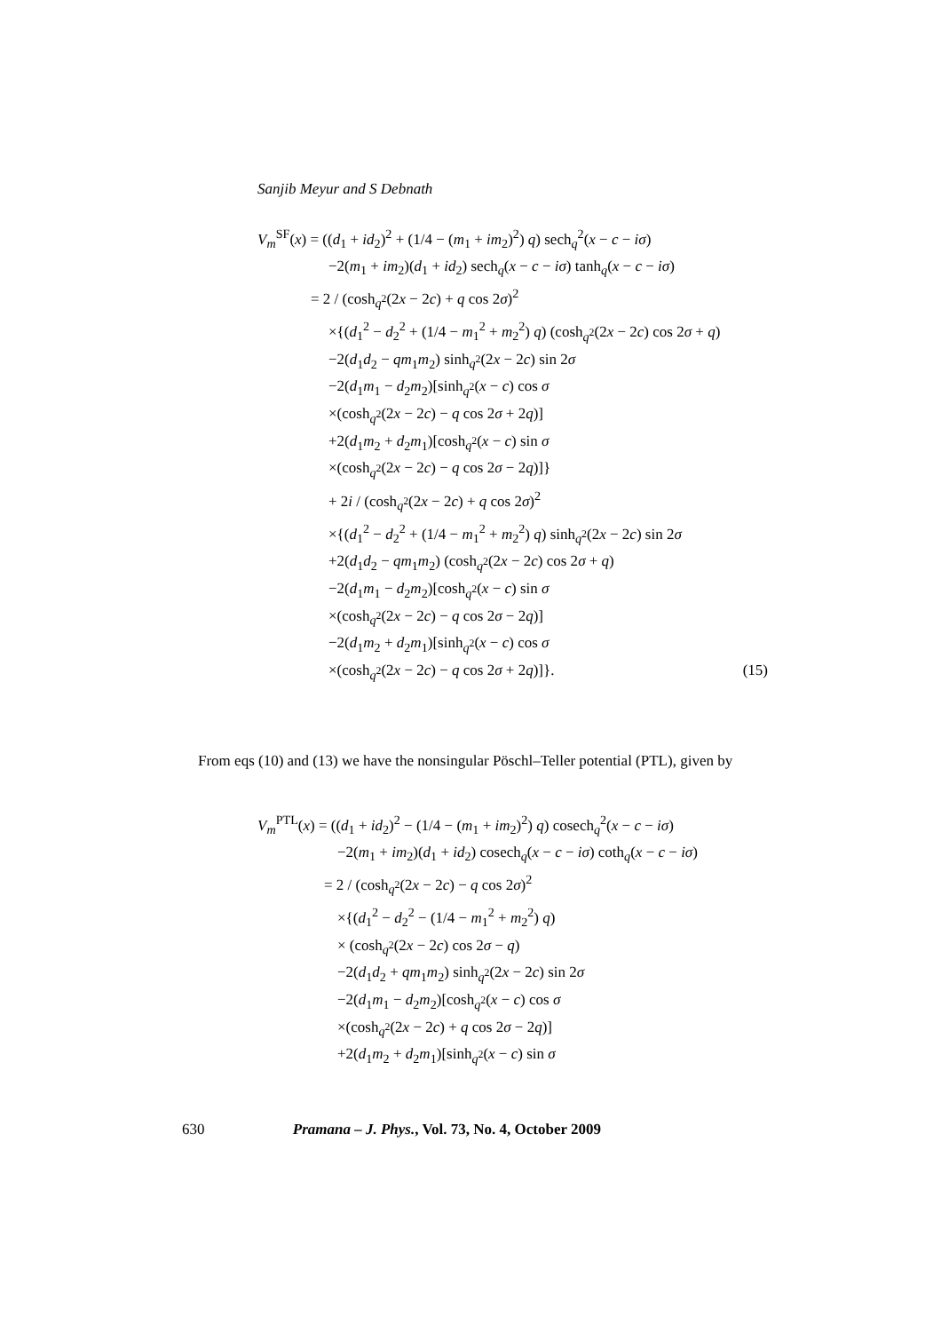Sanjib Meyur and S Debnath
V<sub>m</sub><sup>SF</sup>(x) = ((d<sub>1</sub> + id<sub>2</sub>)<sup>2</sup> + (1/4 − (m<sub>1</sub> + im<sub>2</sub>)<sup>2</sup>) q) sech<sub>q</sub><sup>2</sup>(x − c − iσ)
−2(m<sub>1</sub> + im<sub>2</sub>)(d<sub>1</sub> + id<sub>2</sub>) sech<sub>q</sub>(x − c − iσ) tanh<sub>q</sub>(x − c − iσ)
= 2 / (cosh<sub>q<sup>2</sup></sub>(2x − 2c) + q cos 2σ)<sup>2</sup>
×{(d<sub>1</sub><sup>2</sup> − d<sub>2</sub><sup>2</sup> + (1/4 − m<sub>1</sub><sup>2</sup> + m<sub>2</sub><sup>2</sup>) q) (cosh<sub>q<sup>2</sup></sub>(2x − 2c) cos 2σ + q)
−2(d<sub>1</sub>d<sub>2</sub> − qm<sub>1</sub>m<sub>2</sub>) sinh<sub>q<sup>2</sup></sub>(2x − 2c) sin 2σ
−2(d<sub>1</sub>m<sub>1</sub> − d<sub>2</sub>m<sub>2</sub>)[sinh<sub>q<sup>2</sup></sub>(x − c) cos σ
×(cosh<sub>q<sup>2</sup></sub>(2x − 2c) − q cos 2σ + 2q)]
+2(d<sub>1</sub>m<sub>2</sub> + d<sub>2</sub>m<sub>1</sub>)[cosh<sub>q<sup>2</sup></sub>(x − c) sin σ
×(cosh<sub>q<sup>2</sup></sub>(2x − 2c) − q cos 2σ − 2q)]}
+ 2i / (cosh<sub>q<sup>2</sup></sub>(2x − 2c) + q cos 2σ)<sup>2</sup>
×{(d<sub>1</sub><sup>2</sup> − d<sub>2</sub><sup>2</sup> + (1/4 − m<sub>1</sub><sup>2</sup> + m<sub>2</sub><sup>2</sup>) q) sinh<sub>q<sup>2</sup></sub>(2x − 2c) sin 2σ
+2(d<sub>1</sub>d<sub>2</sub> − qm<sub>1</sub>m<sub>2</sub>) (cosh<sub>q<sup>2</sup></sub>(2x − 2c) cos 2σ + q)
−2(d<sub>1</sub>m<sub>1</sub> − d<sub>2</sub>m<sub>2</sub>)[cosh<sub>q<sup>2</sup></sub>(x − c) sin σ
×(cosh<sub>q<sup>2</sup></sub>(2x − 2c) − q cos 2σ − 2q)]
−2(d<sub>1</sub>m<sub>2</sub> + d<sub>2</sub>m<sub>1</sub>)[sinh<sub>q<sup>2</sup></sub>(x − c) cos σ
×(cosh<sub>q<sup>2</sup></sub>(2x − 2c) − q cos 2σ + 2q)]}. (15)
From eqs (10) and (13) we have the nonsingular Pöschl–Teller potential (PTL), given by
V<sub>m</sub><sup>PTL</sup>(x) = ((d<sub>1</sub> + id<sub>2</sub>)<sup>2</sup> − (1/4 − (m<sub>1</sub> + im<sub>2</sub>)<sup>2</sup>) q) cosech<sub>q</sub><sup>2</sup>(x − c − iσ)
−2(m<sub>1</sub> + im<sub>2</sub>)(d<sub>1</sub> + id<sub>2</sub>) cosech<sub>q</sub>(x − c − iσ) coth<sub>q</sub>(x − c − iσ)
= 2 / (cosh<sub>q<sup>2</sup></sub>(2x − 2c) − q cos 2σ)<sup>2</sup>
×{(d<sub>1</sub><sup>2</sup> − d<sub>2</sub><sup>2</sup> − (1/4 − m<sub>1</sub><sup>2</sup> + m<sub>2</sub><sup>2</sup>) q)
× (cosh<sub>q<sup>2</sup></sub>(2x − 2c) cos 2σ − q)
−2(d<sub>1</sub>d<sub>2</sub> + qm<sub>1</sub>m<sub>2</sub>) sinh<sub>q<sup>2</sup></sub>(2x − 2c) sin 2σ
−2(d<sub>1</sub>m<sub>1</sub> − d<sub>2</sub>m<sub>2</sub>)[cosh<sub>q<sup>2</sup></sub>(x − c) cos σ
×(cosh<sub>q<sup>2</sup></sub>(2x − 2c) + q cos 2σ − 2q)]
+2(d<sub>1</sub>m<sub>2</sub> + d<sub>2</sub>m<sub>1</sub>)[sinh<sub>q<sup>2</sup></sub>(x − c) sin σ
630 Pramana – J. Phys., Vol. 73, No. 4, October 2009